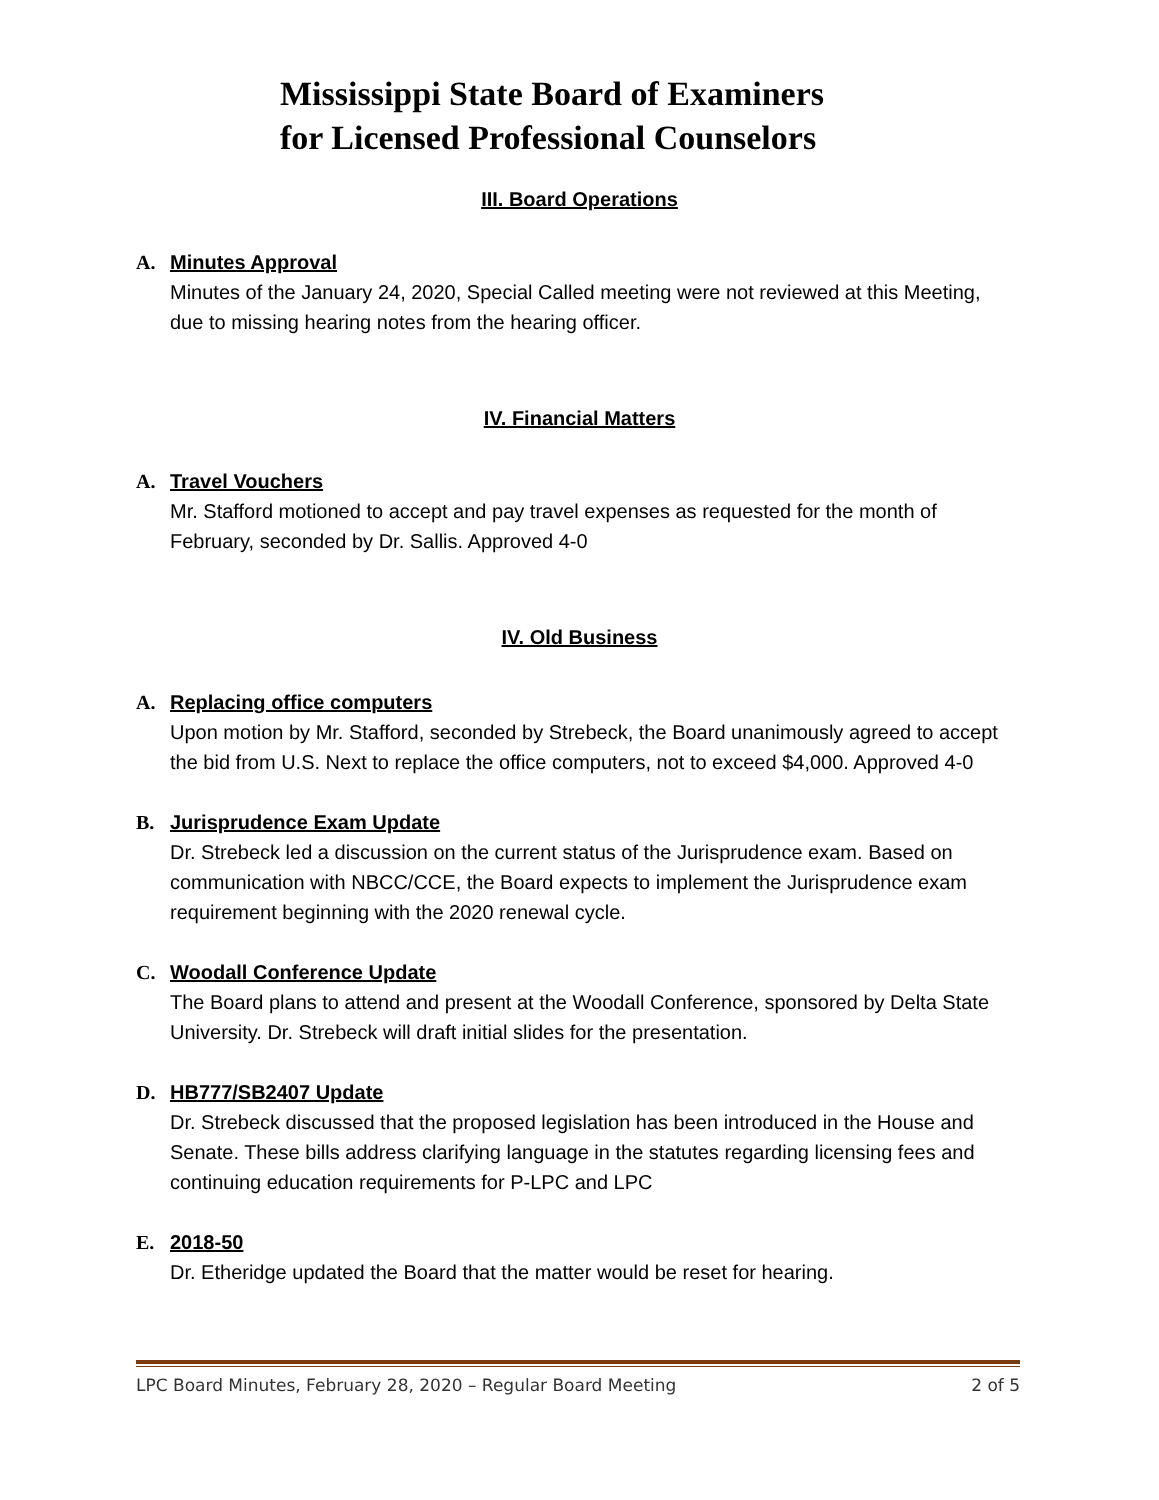Mississippi State Board of Examiners
for Licensed Professional Counselors
III. Board Operations
A. Minutes Approval
Minutes of the January 24, 2020, Special Called meeting were not reviewed at this Meeting, due to missing hearing notes from the hearing officer.
IV. Financial Matters
A. Travel Vouchers
Mr. Stafford motioned to accept and pay travel expenses as requested for the month of February, seconded by Dr. Sallis. Approved 4-0
IV. Old Business
A. Replacing office computers
Upon motion by Mr. Stafford, seconded by Strebeck, the Board unanimously agreed to accept the bid from U.S. Next to replace the office computers, not to exceed $4,000. Approved 4-0
B. Jurisprudence Exam Update
Dr. Strebeck led a discussion on the current status of the Jurisprudence exam. Based on communication with NBCC/CCE, the Board expects to implement the Jurisprudence exam requirement beginning with the 2020 renewal cycle.
C. Woodall Conference Update
The Board plans to attend and present at the Woodall Conference, sponsored by Delta State University. Dr. Strebeck will draft initial slides for the presentation.
D. HB777/SB2407 Update
Dr. Strebeck discussed that the proposed legislation has been introduced in the House and Senate. These bills address clarifying language in the statutes regarding licensing fees and continuing education requirements for P-LPC and LPC
E. 2018-50
Dr. Etheridge updated the Board that the matter would be reset for hearing.
LPC Board Minutes, February 28, 2020 – Regular Board Meeting 2 of 5